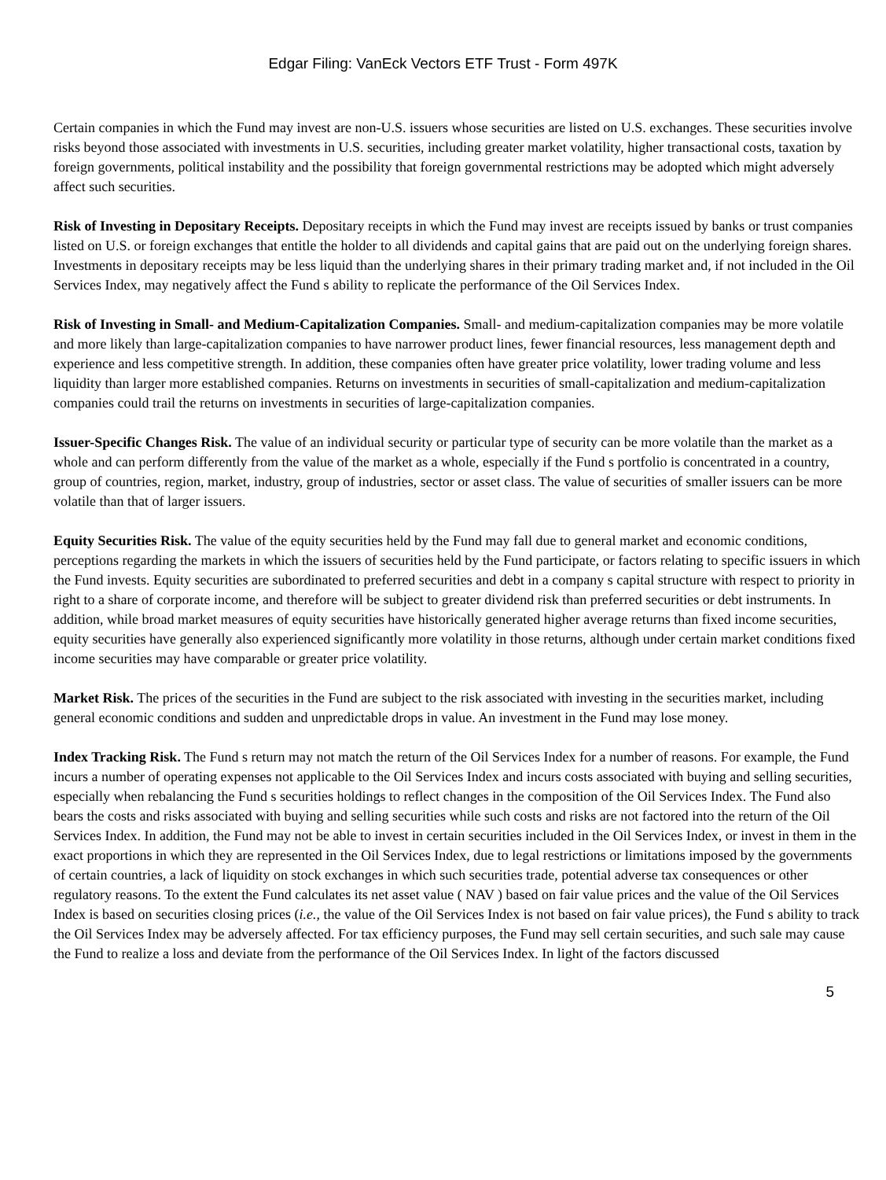Edgar Filing: VanEck Vectors ETF Trust - Form 497K
Certain companies in which the Fund may invest are non-U.S. issuers whose securities are listed on U.S. exchanges. These securities involve risks beyond those associated with investments in U.S. securities, including greater market volatility, higher transactional costs, taxation by foreign governments, political instability and the possibility that foreign governmental restrictions may be adopted which might adversely affect such securities.
Risk of Investing in Depositary Receipts. Depositary receipts in which the Fund may invest are receipts issued by banks or trust companies listed on U.S. or foreign exchanges that entitle the holder to all dividends and capital gains that are paid out on the underlying foreign shares. Investments in depositary receipts may be less liquid than the underlying shares in their primary trading market and, if not included in the Oil Services Index, may negatively affect the Fund s ability to replicate the performance of the Oil Services Index.
Risk of Investing in Small- and Medium-Capitalization Companies. Small- and medium-capitalization companies may be more volatile and more likely than large-capitalization companies to have narrower product lines, fewer financial resources, less management depth and experience and less competitive strength. In addition, these companies often have greater price volatility, lower trading volume and less liquidity than larger more established companies. Returns on investments in securities of small-capitalization and medium-capitalization companies could trail the returns on investments in securities of large-capitalization companies.
Issuer-Specific Changes Risk. The value of an individual security or particular type of security can be more volatile than the market as a whole and can perform differently from the value of the market as a whole, especially if the Fund s portfolio is concentrated in a country, group of countries, region, market, industry, group of industries, sector or asset class. The value of securities of smaller issuers can be more volatile than that of larger issuers.
Equity Securities Risk. The value of the equity securities held by the Fund may fall due to general market and economic conditions, perceptions regarding the markets in which the issuers of securities held by the Fund participate, or factors relating to specific issuers in which the Fund invests. Equity securities are subordinated to preferred securities and debt in a company s capital structure with respect to priority in right to a share of corporate income, and therefore will be subject to greater dividend risk than preferred securities or debt instruments. In addition, while broad market measures of equity securities have historically generated higher average returns than fixed income securities, equity securities have generally also experienced significantly more volatility in those returns, although under certain market conditions fixed income securities may have comparable or greater price volatility.
Market Risk. The prices of the securities in the Fund are subject to the risk associated with investing in the securities market, including general economic conditions and sudden and unpredictable drops in value. An investment in the Fund may lose money.
Index Tracking Risk. The Fund s return may not match the return of the Oil Services Index for a number of reasons. For example, the Fund incurs a number of operating expenses not applicable to the Oil Services Index and incurs costs associated with buying and selling securities, especially when rebalancing the Fund s securities holdings to reflect changes in the composition of the Oil Services Index. The Fund also bears the costs and risks associated with buying and selling securities while such costs and risks are not factored into the return of the Oil Services Index. In addition, the Fund may not be able to invest in certain securities included in the Oil Services Index, or invest in them in the exact proportions in which they are represented in the Oil Services Index, due to legal restrictions or limitations imposed by the governments of certain countries, a lack of liquidity on stock exchanges in which such securities trade, potential adverse tax consequences or other regulatory reasons. To the extent the Fund calculates its net asset value ( NAV ) based on fair value prices and the value of the Oil Services Index is based on securities closing prices (i.e., the value of the Oil Services Index is not based on fair value prices), the Fund s ability to track the Oil Services Index may be adversely affected. For tax efficiency purposes, the Fund may sell certain securities, and such sale may cause the Fund to realize a loss and deviate from the performance of the Oil Services Index. In light of the factors discussed
5